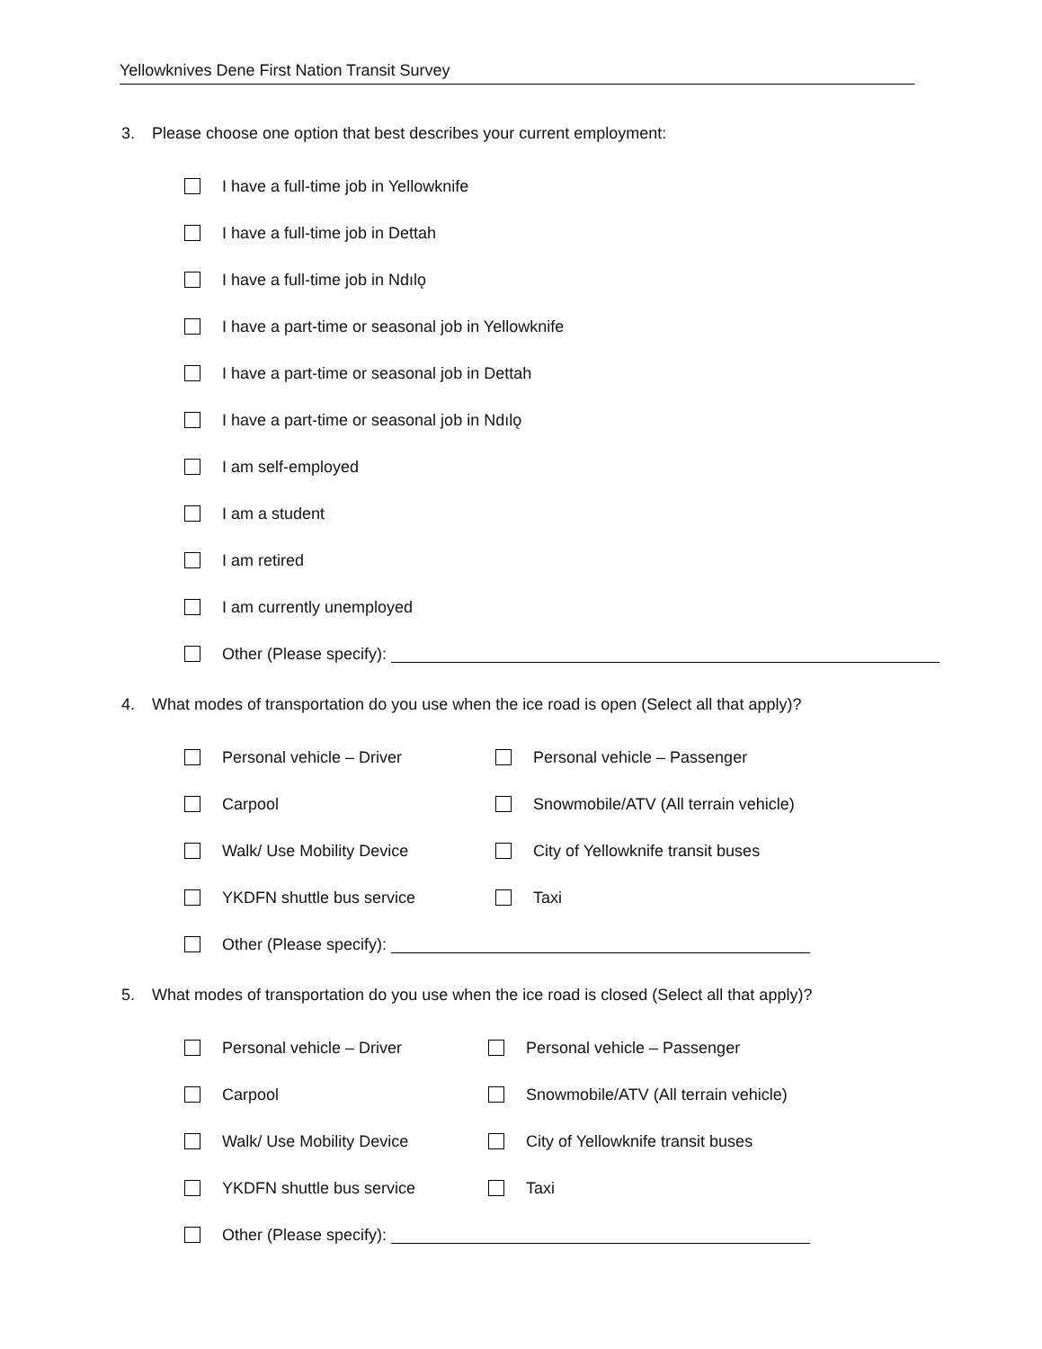Yellowknives Dene First Nation Transit Survey
3. Please choose one option that best describes your current employment:
I have a full-time job in Yellowknife
I have a full-time job in Dettah
I have a full-time job in Ndılǫ
I have a part-time or seasonal job in Yellowknife
I have a part-time or seasonal job in Dettah
I have a part-time or seasonal job in Ndılǫ
I am self-employed
I am a student
I am retired
I am currently unemployed
Other (Please specify):
4. What modes of transportation do you use when the ice road is open (Select all that apply)?
Personal vehicle – Driver Personal vehicle – Passenger
Carpool
Snowmobile/ATV (All terrain vehicle)
Walk/ Use Mobility Device
City of Yellowknife transit buses
YKDFN shuttle bus service Taxi
Other (Please specify):
5. What modes of transportation do you use when the ice road is closed (Select all that apply)?
Personal vehicle – Driver Personal vehicle – Passenger
Carpool
Snowmobile/ATV (All terrain vehicle)
Walk/ Use Mobility Device
City of Yellowknife transit buses
YKDFN shuttle bus service Taxi
Other (Please specify):